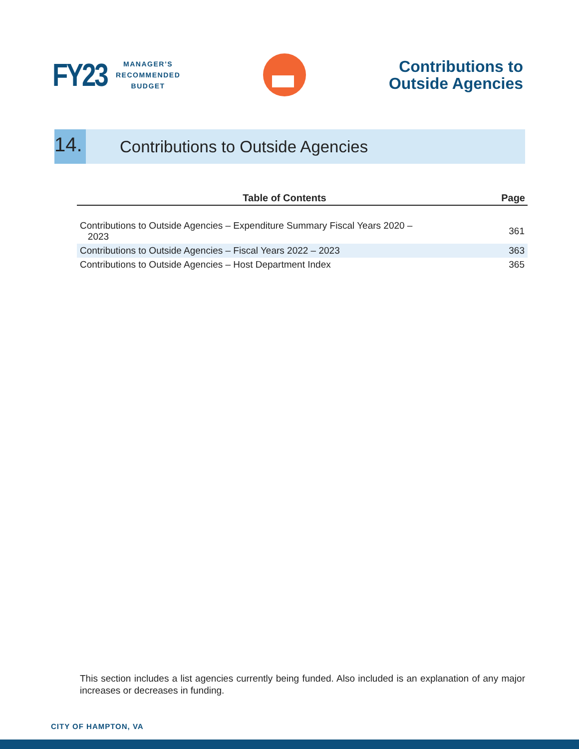FY23 MANAGER’S
RECOMMENDED
BUDGET
Contributions to
Outside Agencies
14. Contributions to Outside Agencies
| Table of Contents | Page |
| --- | --- |
| Contributions to Outside Agencies – Expenditure Summary Fiscal Years 2020 – 2023 | 361 |
| Contributions to Outside Agencies – Fiscal Years 2022 – 2023 | 363 |
| Contributions to Outside Agencies – Host Department Index | 365 |
This section includes a list agencies currently being funded. Also included is an explanation of any major increases or decreases in funding.
CITY OF HAMPTON, VA